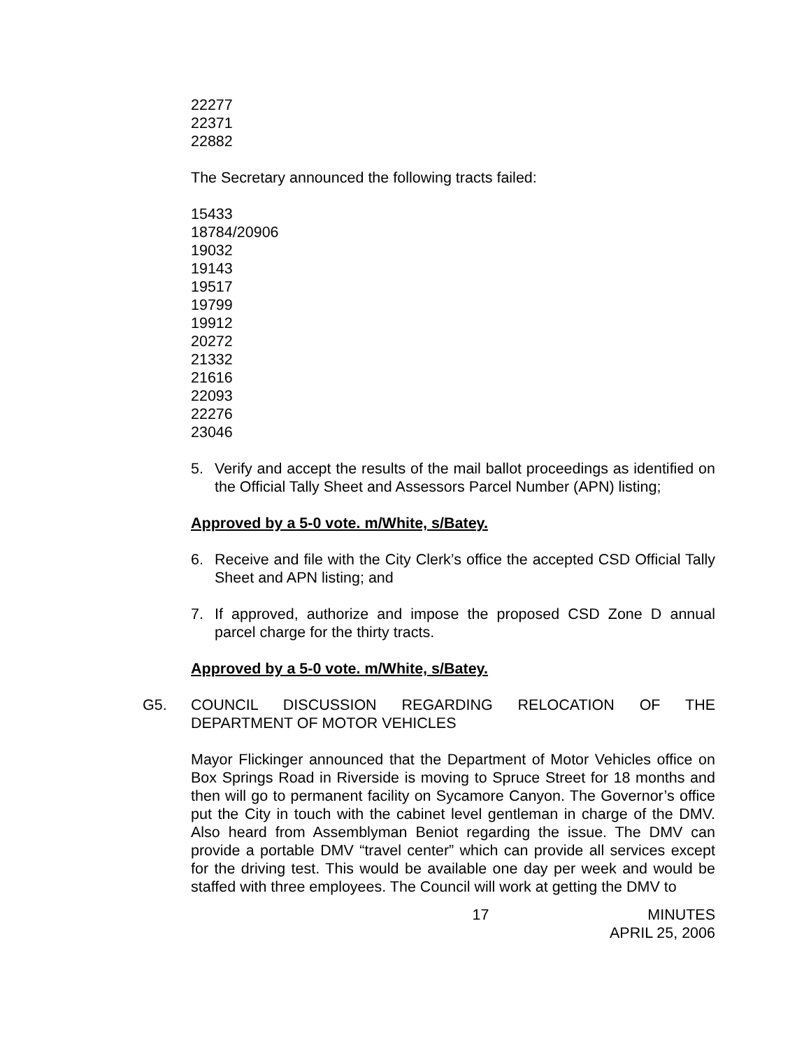22277
22371
22882
The Secretary announced the following tracts failed:
15433
18784/20906
19032
19143
19517
19799
19912
20272
21332
21616
22093
22276
23046
5. Verify and accept the results of the mail ballot proceedings as identified on the Official Tally Sheet and Assessors Parcel Number (APN) listing;
Approved by a 5-0 vote. m/White, s/Batey.
6. Receive and file with the City Clerk’s office the accepted CSD Official Tally Sheet and APN listing; and
7. If approved, authorize and impose the proposed CSD Zone D annual parcel charge for the thirty tracts.
Approved by a 5-0 vote. m/White, s/Batey.
G5. COUNCIL DISCUSSION REGARDING RELOCATION OF THE DEPARTMENT OF MOTOR VEHICLES
Mayor Flickinger announced that the Department of Motor Vehicles office on Box Springs Road in Riverside is moving to Spruce Street for 18 months and then will go to permanent facility on Sycamore Canyon. The Governor’s office put the City in touch with the cabinet level gentleman in charge of the DMV. Also heard from Assemblyman Beniot regarding the issue. The DMV can provide a portable DMV “travel center” which can provide all services except for the driving test. This would be available one day per week and would be staffed with three employees. The Council will work at getting the DMV to
17 MINUTES
APRIL 25, 2006